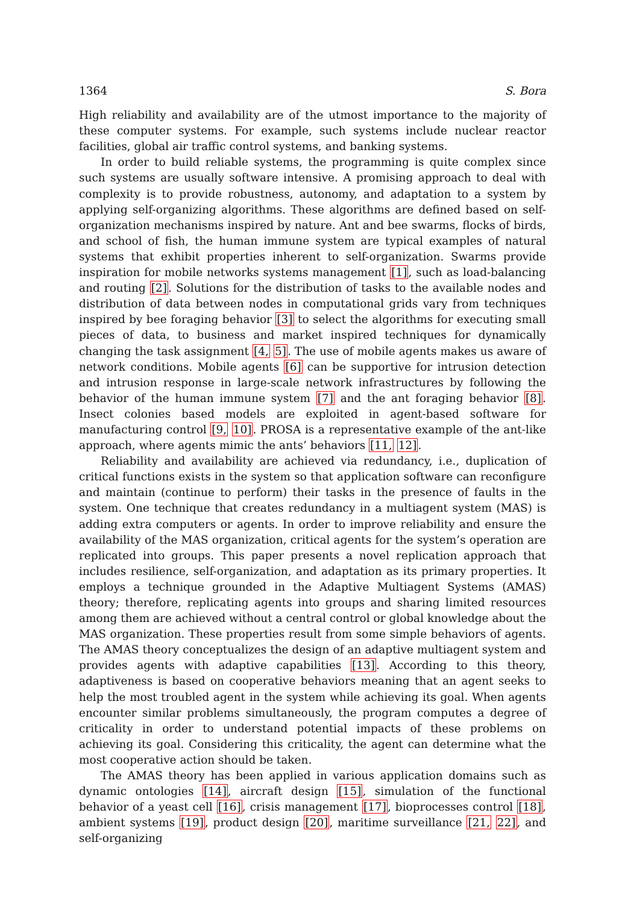1364 S. Bora
High reliability and availability are of the utmost importance to the majority of these computer systems. For example, such systems include nuclear reactor facilities, global air traffic control systems, and banking systems.
In order to build reliable systems, the programming is quite complex since such systems are usually software intensive. A promising approach to deal with complexity is to provide robustness, autonomy, and adaptation to a system by applying self-organizing algorithms. These algorithms are defined based on self-organization mechanisms inspired by nature. Ant and bee swarms, flocks of birds, and school of fish, the human immune system are typical examples of natural systems that exhibit properties inherent to self-organization. Swarms provide inspiration for mobile networks systems management [1], such as load-balancing and routing [2]. Solutions for the distribution of tasks to the available nodes and distribution of data between nodes in computational grids vary from techniques inspired by bee foraging behavior [3] to select the algorithms for executing small pieces of data, to business and market inspired techniques for dynamically changing the task assignment [4, 5]. The use of mobile agents makes us aware of network conditions. Mobile agents [6] can be supportive for intrusion detection and intrusion response in large-scale network infrastructures by following the behavior of the human immune system [7] and the ant foraging behavior [8]. Insect colonies based models are exploited in agent-based software for manufacturing control [9, 10]. PROSA is a representative example of the ant-like approach, where agents mimic the ants’ behaviors [11, 12].
Reliability and availability are achieved via redundancy, i.e., duplication of critical functions exists in the system so that application software can reconfigure and maintain (continue to perform) their tasks in the presence of faults in the system. One technique that creates redundancy in a multiagent system (MAS) is adding extra computers or agents. In order to improve reliability and ensure the availability of the MAS organization, critical agents for the system’s operation are replicated into groups. This paper presents a novel replication approach that includes resilience, self-organization, and adaptation as its primary properties. It employs a technique grounded in the Adaptive Multiagent Systems (AMAS) theory; therefore, replicating agents into groups and sharing limited resources among them are achieved without a central control or global knowledge about the MAS organization. These properties result from some simple behaviors of agents. The AMAS theory conceptualizes the design of an adaptive multiagent system and provides agents with adaptive capabilities [13]. According to this theory, adaptiveness is based on cooperative behaviors meaning that an agent seeks to help the most troubled agent in the system while achieving its goal. When agents encounter similar problems simultaneously, the program computes a degree of criticality in order to understand potential impacts of these problems on achieving its goal. Considering this criticality, the agent can determine what the most cooperative action should be taken.
The AMAS theory has been applied in various application domains such as dynamic ontologies [14], aircraft design [15], simulation of the functional behavior of a yeast cell [16], crisis management [17], bioprocesses control [18], ambient systems [19], product design [20], maritime surveillance [21, 22], and self-organizing